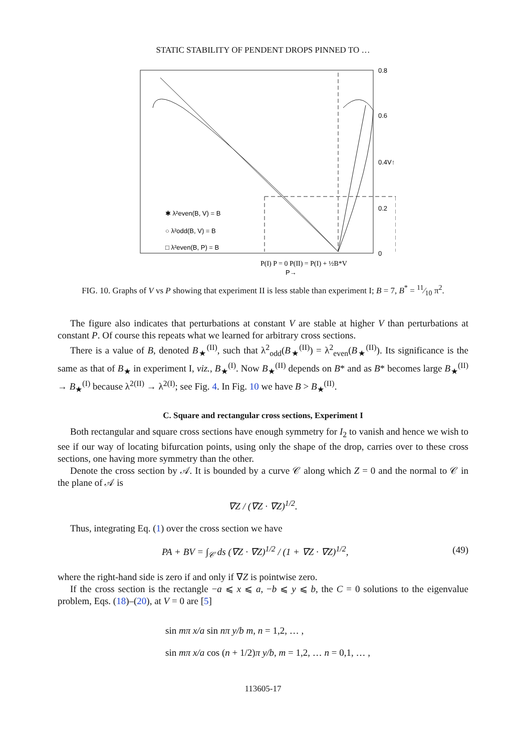STATIC STABILITY OF PENDENT DROPS PINNED TO …
0.8
0.6
0.4V↑
0.2
0
✱ λ²even(B, V) = B
○ λ²odd(B, V) = B
□ λ²even(B, P) = B
P(I) P = 0 P(II) = P(I) + ½B*V
P→
FIG. 10. Graphs of V vs P showing that experiment II is less stable than experiment I; B = 7, B<sup>*</sup> = 11⁄10 π<sup>2</sup>.
The figure also indicates that perturbations at constant V are stable at higher V than perturbations at constant P. Of course this repeats what we learned for arbitrary cross sections.
There is a value of B, denoted B<sub>★</sub><sup>(II)</sup>, such that λ<sup>2</sup><sub>odd</sub>(B<sub>★</sub><sup>(II)</sup>) = λ<sup>2</sup><sub>even</sub>(B<sub>★</sub><sup>(II)</sup>). Its significance is the same as that of B<sub>★</sub> in experiment I, viz., B<sub>★</sub><sup>(I)</sup>. Now B<sub>★</sub><sup>(II)</sup> depends on B* and as B* becomes large B<sub>★</sub><sup>(II)</sup> → B<sub>★</sub><sup>(I)</sup> because λ<sup>2(II)</sup> → λ<sup>2(I)</sup>; see Fig. 4. In Fig. 10 we have B > B<sub>★</sub><sup>(II)</sup>.
C. Square and rectangular cross sections, Experiment I
Both rectangular and square cross sections have enough symmetry for I<sub>2</sub> to vanish and hence we wish to see if our way of locating bifurcation points, using only the shape of the drop, carries over to these cross sections, one having more symmetry than the other.
Denote the cross section by 𝒜. It is bounded by a curve 𝒞 along which Z = 0 and the normal to 𝒞 in the plane of 𝒜 is
∇Z / (∇Z · ∇Z)<sup>1/2</sup>.
Thus, integrating Eq. (1) over the cross section we have
PA + BV = ∫<sub>𝒞</sub> ds (∇Z · ∇Z)<sup>1/2</sup> / (1 + ∇Z · ∇Z)<sup>1/2</sup>, (49)
where the right-hand side is zero if and only if ∇Z is pointwise zero.
If the cross section is the rectangle −a ⩽ x ⩽ a, −b ⩽ y ⩽ b, the C = 0 solutions to the eigenvalue problem, Eqs. (18)–(20), at V = 0 are [5]
sin mπ x/a sin nπ y/b m, n = 1,2, … ,
sin mπ x/a cos (n + 1/2)π y/b, m = 1,2, … n = 0,1, … ,
113605-17